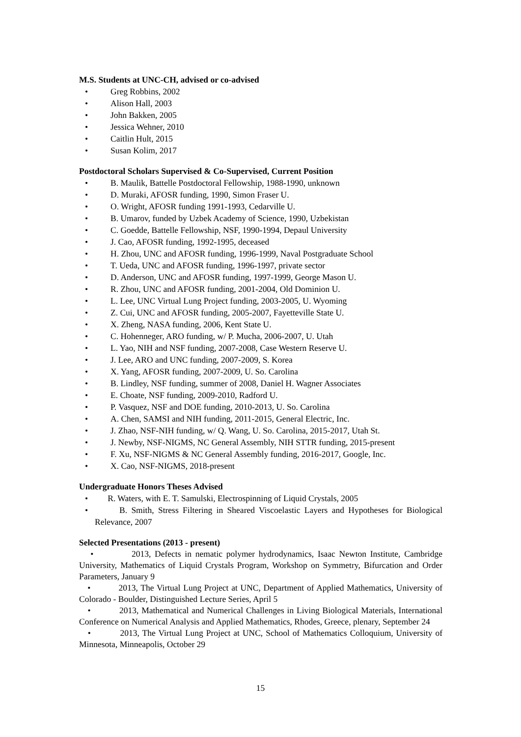M.S. Students at UNC-CH, advised or co-advised
• Greg Robbins, 2002
• Alison Hall, 2003
• John Bakken, 2005
• Jessica Wehner, 2010
• Caitlin Hult, 2015
• Susan Kolim, 2017
Postdoctoral Scholars Supervised & Co-Supervised, Current Position
• B. Maulik, Battelle Postdoctoral Fellowship, 1988-1990, unknown
• D. Muraki, AFOSR funding, 1990, Simon Fraser U.
• O. Wright, AFOSR funding 1991-1993, Cedarville U.
• B. Umarov, funded by Uzbek Academy of Science, 1990, Uzbekistan
• C. Goedde, Battelle Fellowship, NSF, 1990-1994, Depaul University
• J. Cao, AFOSR funding, 1992-1995, deceased
• H. Zhou, UNC and AFOSR funding, 1996-1999, Naval Postgraduate School
• T. Ueda, UNC and AFOSR funding, 1996-1997, private sector
• D. Anderson, UNC and AFOSR funding, 1997-1999, George Mason U.
• R. Zhou, UNC and AFOSR funding, 2001-2004, Old Dominion U.
• L. Lee, UNC Virtual Lung Project funding, 2003-2005, U. Wyoming
• Z. Cui, UNC and AFOSR funding, 2005-2007, Fayetteville State U.
• X. Zheng, NASA funding, 2006, Kent State U.
• C. Hohenneger, ARO funding, w/ P. Mucha, 2006-2007, U. Utah
• L. Yao, NIH and NSF funding, 2007-2008, Case Western Reserve U.
• J. Lee, ARO and UNC funding, 2007-2009, S. Korea
• X. Yang, AFOSR funding, 2007-2009, U. So. Carolina
• B. Lindley, NSF funding, summer of 2008, Daniel H. Wagner Associates
• E. Choate, NSF funding, 2009-2010, Radford U.
• P. Vasquez, NSF and DOE funding, 2010-2013, U. So. Carolina
• A. Chen, SAMSI and NIH funding, 2011-2015, General Electric, Inc.
• J. Zhao, NSF-NIH funding, w/ Q. Wang, U. So. Carolina, 2015-2017, Utah St.
• J. Newby, NSF-NIGMS, NC General Assembly, NIH STTR funding, 2015-present
• F. Xu, NSF-NIGMS & NC General Assembly funding, 2016-2017, Google, Inc.
• X. Cao, NSF-NIGMS, 2018-present
Undergraduate Honors Theses Advised
• R. Waters, with E. T. Samulski, Electrospinning of Liquid Crystals, 2005
• B. Smith, Stress Filtering in Sheared Viscoelastic Layers and Hypotheses for Biological Relevance, 2007
Selected Presentations (2013 - present)
• 2013, Defects in nematic polymer hydrodynamics, Isaac Newton Institute, Cambridge University, Mathematics of Liquid Crystals Program, Workshop on Symmetry, Bifurcation and Order Parameters, January 9
• 2013, The Virtual Lung Project at UNC, Department of Applied Mathematics, University of Colorado - Boulder, Distinguished Lecture Series, April 5
• 2013, Mathematical and Numerical Challenges in Living Biological Materials, International Conference on Numerical Analysis and Applied Mathematics, Rhodes, Greece, plenary, September 24
• 2013, The Virtual Lung Project at UNC, School of Mathematics Colloquium, University of Minnesota, Minneapolis, October 29
15